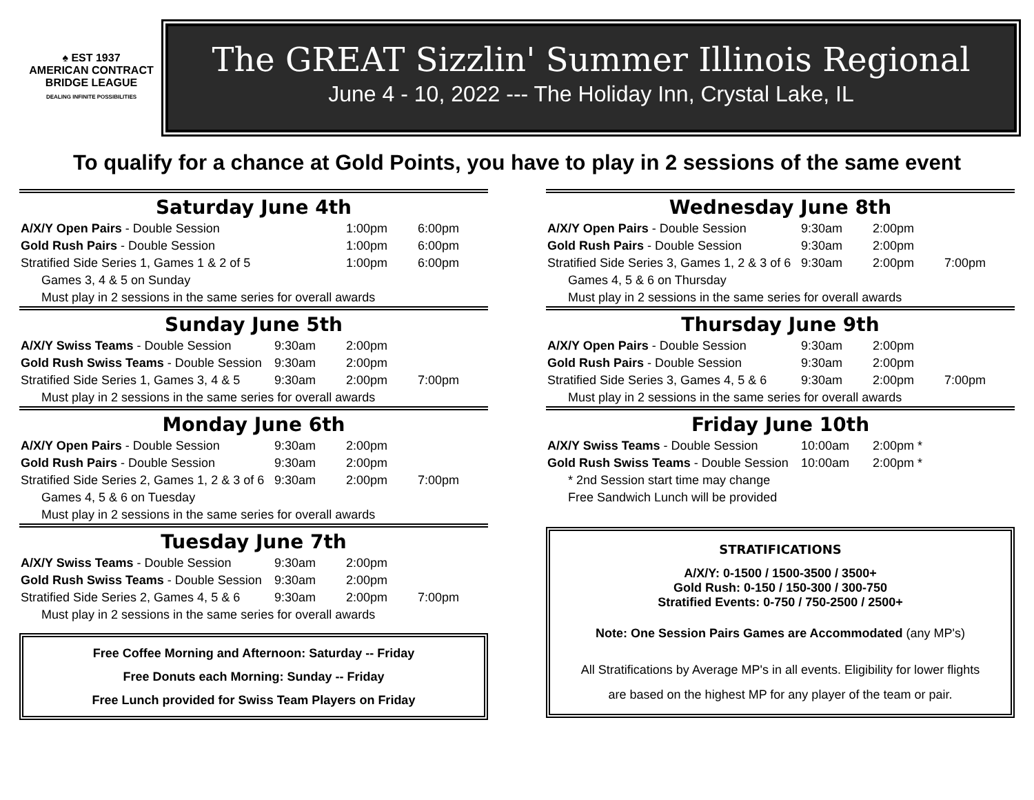♠ EST 1937
AMERICAN CONTRACT
BRIDGE LEAGUE
DEALING INFINITE POSSIBILITIES
The GREAT Sizzlin' Summer Illinois Regional
June 4 - 10, 2022 --- The Holiday Inn, Crystal Lake, IL
To qualify for a chance at Gold Points, you have to play in 2 sessions of the same event
Saturday June 4th
| A/X/Y Open Pairs - Double Session | | 1:00pm | 6:00pm |
| Gold Rush Pairs - Double Session | | 1:00pm | 6:00pm |
| Stratified Side Series 1, Games 1 & 2 of 5 | | 1:00pm | 6:00pm |
| Games 3, 4 & 5 on Sunday | | | |
| Must play in 2 sessions in the same series for overall awards | | | |
Sunday June 5th
| A/X/Y Swiss Teams - Double Session | 9:30am | 2:00pm | |
| Gold Rush Swiss Teams - Double Session | 9:30am | 2:00pm | |
| Stratified Side Series 1, Games 3, 4 & 5 | 9:30am | 2:00pm | 7:00pm |
| Must play in 2 sessions in the same series for overall awards | | | |
Monday June 6th
| A/X/Y Open Pairs - Double Session | 9:30am | 2:00pm | |
| Gold Rush Pairs - Double Session | 9:30am | 2:00pm | |
| Stratified Side Series 2, Games 1, 2 & 3 of 6 | 9:30am | 2:00pm | 7:00pm |
| Games 4, 5 & 6 on Tuesday | | | |
| Must play in 2 sessions in the same series for overall awards | | | |
Tuesday June 7th
| A/X/Y Swiss Teams - Double Session | 9:30am | 2:00pm | |
| Gold Rush Swiss Teams - Double Session | 9:30am | 2:00pm | |
| Stratified Side Series 2, Games 4, 5 & 6 | 9:30am | 2:00pm | 7:00pm |
| Must play in 2 sessions in the same series for overall awards | | | |
Free Coffee Morning and Afternoon: Saturday -- Friday
Free Donuts each Morning: Sunday -- Friday
Free Lunch provided for Swiss Team Players on Friday
Wednesday June 8th
| A/X/Y Open Pairs - Double Session | 9:30am | 2:00pm | |
| Gold Rush Pairs - Double Session | 9:30am | 2:00pm | |
| Stratified Side Series 3, Games 1, 2 & 3 of 6 | 9:30am | 2:00pm | 7:00pm |
| Games 4, 5 & 6 on Thursday | | | |
| Must play in 2 sessions in the same series for overall awards | | | |
Thursday June 9th
| A/X/Y Open Pairs - Double Session | 9:30am | 2:00pm | |
| Gold Rush Pairs - Double Session | 9:30am | 2:00pm | |
| Stratified Side Series 3, Games 4, 5 & 6 | 9:30am | 2:00pm | 7:00pm |
| Must play in 2 sessions in the same series for overall awards | | | |
Friday June 10th
| A/X/Y Swiss Teams - Double Session | 10:00am | 2:00pm * | |
| Gold Rush Swiss Teams - Double Session | 10:00am | 2:00pm * | |
| * 2nd Session start time may change | | | |
| Free Sandwich Lunch will be provided | | | |
STRATIFICATIONS
A/X/Y: 0-1500 / 1500-3500 / 3500+
Gold Rush: 0-150 / 150-300 / 300-750
Stratified Events: 0-750 / 750-2500 / 2500+
Note: One Session Pairs Games are Accommodated (any MP's)
All Stratifications by Average MP's in all events. Eligibility for lower flights
are based on the highest MP for any player of the team or pair.